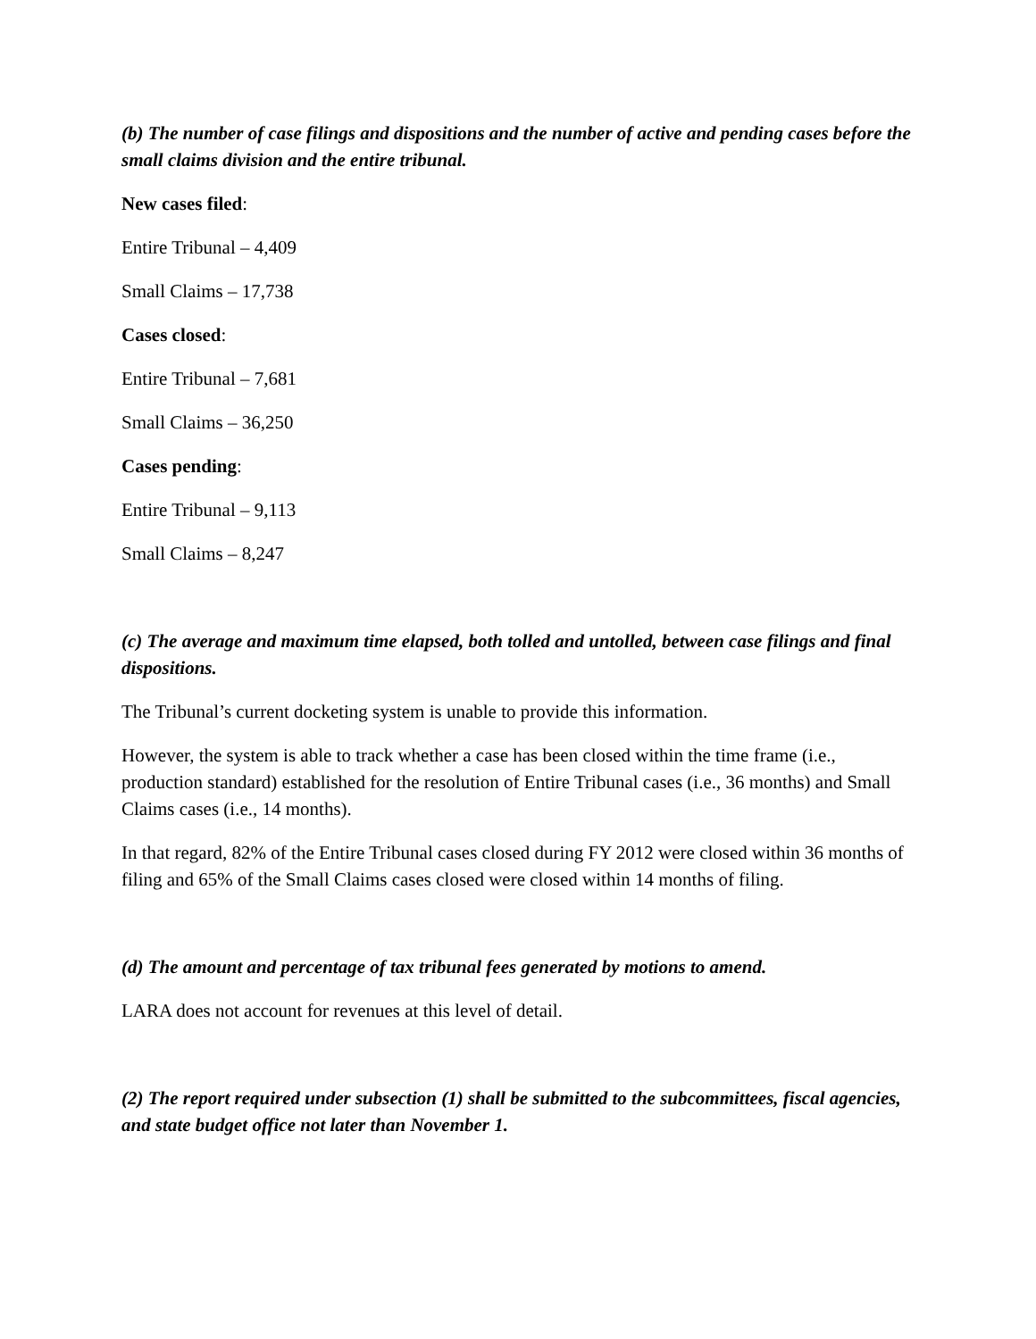(b) The number of case filings and dispositions and the number of active and pending cases before the small claims division and the entire tribunal.
New cases filed:
Entire Tribunal – 4,409
Small Claims – 17,738
Cases closed:
Entire Tribunal – 7,681
Small Claims – 36,250
Cases pending:
Entire Tribunal – 9,113
Small Claims – 8,247
(c) The average and maximum time elapsed, both tolled and untolled, between case filings and final dispositions.
The Tribunal’s current docketing system is unable to provide this information.
However, the system is able to track whether a case has been closed within the time frame (i.e., production standard) established for the resolution of Entire Tribunal cases (i.e., 36 months) and Small Claims cases (i.e., 14 months).
In that regard, 82% of the Entire Tribunal cases closed during FY 2012 were closed within 36 months of filing and 65% of the Small Claims cases closed were closed within 14 months of filing.
(d) The amount and percentage of tax tribunal fees generated by motions to amend.
LARA does not account for revenues at this level of detail.
(2) The report required under subsection (1) shall be submitted to the subcommittees, fiscal agencies, and state budget office not later than November 1.